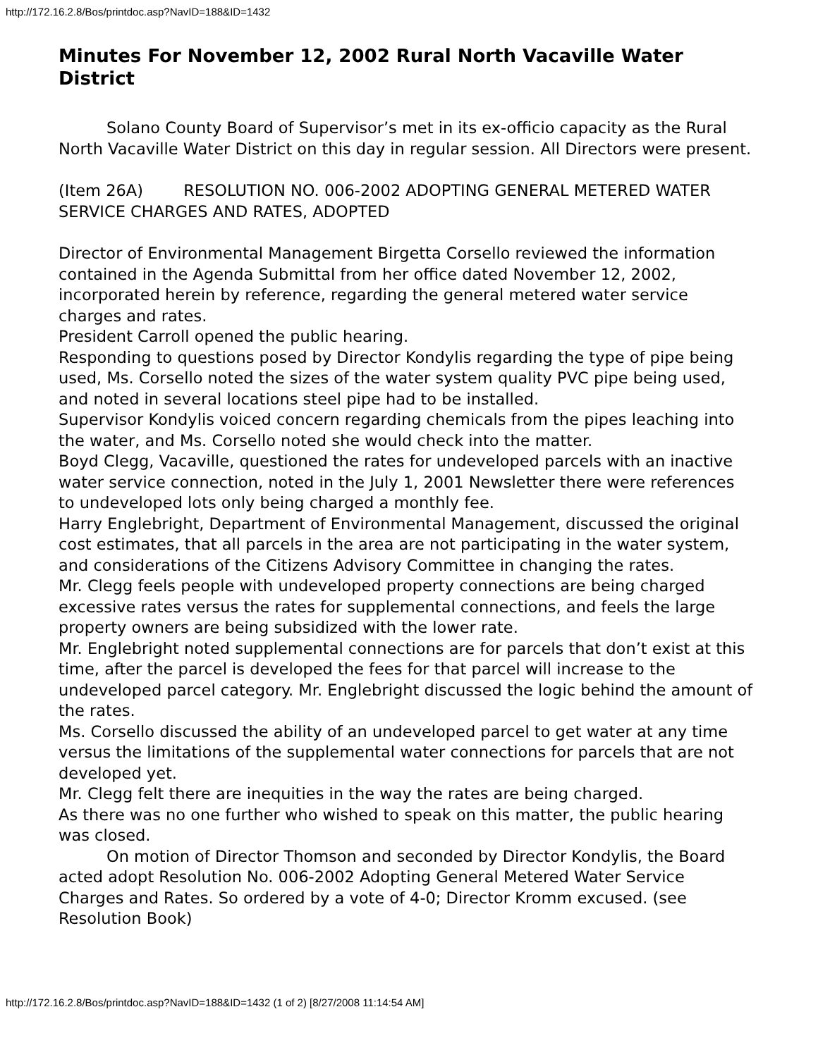http://172.16.2.8/Bos/printdoc.asp?NavID=188&ID=1432
Minutes For November 12, 2002 Rural North Vacaville Water District
Solano County Board of Supervisor’s met in its ex-officio capacity as the Rural North Vacaville Water District on this day in regular session. All Directors were present.
(Item 26A) RESOLUTION NO. 006-2002 ADOPTING GENERAL METERED WATER SERVICE CHARGES AND RATES, ADOPTED
Director of Environmental Management Birgetta Corsello reviewed the information contained in the Agenda Submittal from her office dated November 12, 2002, incorporated herein by reference, regarding the general metered water service charges and rates.
President Carroll opened the public hearing.
Responding to questions posed by Director Kondylis regarding the type of pipe being used, Ms. Corsello noted the sizes of the water system quality PVC pipe being used, and noted in several locations steel pipe had to be installed.
Supervisor Kondylis voiced concern regarding chemicals from the pipes leaching into the water, and Ms. Corsello noted she would check into the matter.
Boyd Clegg, Vacaville, questioned the rates for undeveloped parcels with an inactive water service connection, noted in the July 1, 2001 Newsletter there were references to undeveloped lots only being charged a monthly fee.
Harry Englebright, Department of Environmental Management, discussed the original cost estimates, that all parcels in the area are not participating in the water system, and considerations of the Citizens Advisory Committee in changing the rates.
Mr. Clegg feels people with undeveloped property connections are being charged excessive rates versus the rates for supplemental connections, and feels the large property owners are being subsidized with the lower rate.
Mr. Englebright noted supplemental connections are for parcels that don’t exist at this time, after the parcel is developed the fees for that parcel will increase to the undeveloped parcel category. Mr. Englebright discussed the logic behind the amount of the rates.
Ms. Corsello discussed the ability of an undeveloped parcel to get water at any time versus the limitations of the supplemental water connections for parcels that are not developed yet.
Mr. Clegg felt there are inequities in the way the rates are being charged.
As there was no one further who wished to speak on this matter, the public hearing was closed.
On motion of Director Thomson and seconded by Director Kondylis, the Board acted adopt Resolution No. 006-2002 Adopting General Metered Water Service Charges and Rates. So ordered by a vote of 4-0; Director Kromm excused. (see Resolution Book)
http://172.16.2.8/Bos/printdoc.asp?NavID=188&ID=1432 (1 of 2) [8/27/2008 11:14:54 AM]